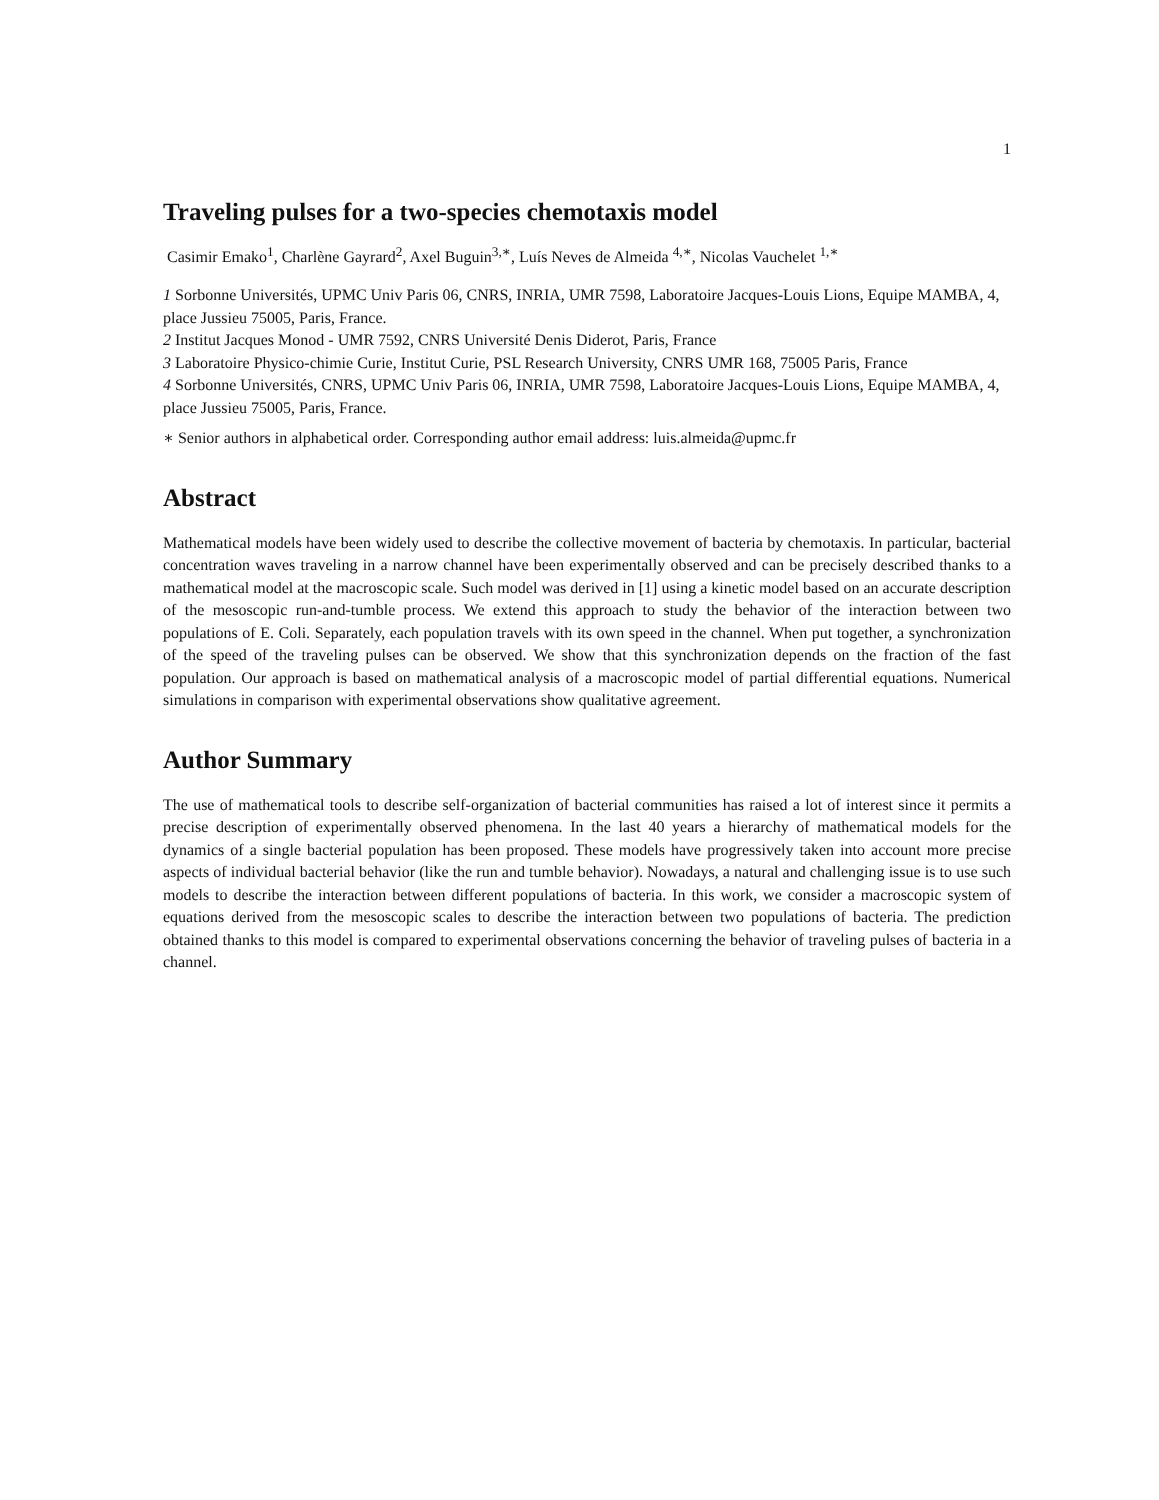1
Traveling pulses for a two-species chemotaxis model
Casimir Emako<sup>1</sup>, Charlène Gayrard<sup>2</sup>, Axel Buguin<sup>3,∗</sup>, Luís Neves de Almeida <sup>4,∗</sup>, Nicolas Vauchelet <sup>1,∗</sup>
1 Sorbonne Universités, UPMC Univ Paris 06, CNRS, INRIA, UMR 7598, Laboratoire Jacques-Louis Lions, Equipe MAMBA, 4, place Jussieu 75005, Paris, France.
2 Institut Jacques Monod - UMR 7592, CNRS Université Denis Diderot, Paris, France
3 Laboratoire Physico-chimie Curie, Institut Curie, PSL Research University, CNRS UMR 168, 75005 Paris, France
4 Sorbonne Universités, CNRS, UPMC Univ Paris 06, INRIA, UMR 7598, Laboratoire Jacques-Louis Lions, Equipe MAMBA, 4, place Jussieu 75005, Paris, France.
∗ Senior authors in alphabetical order. Corresponding author email address: luis.almeida@upmc.fr
Abstract
Mathematical models have been widely used to describe the collective movement of bacteria by chemotaxis. In particular, bacterial concentration waves traveling in a narrow channel have been experimentally observed and can be precisely described thanks to a mathematical model at the macroscopic scale. Such model was derived in [1] using a kinetic model based on an accurate description of the mesoscopic run-and-tumble process. We extend this approach to study the behavior of the interaction between two populations of E. Coli. Separately, each population travels with its own speed in the channel. When put together, a synchronization of the speed of the traveling pulses can be observed. We show that this synchronization depends on the fraction of the fast population. Our approach is based on mathematical analysis of a macroscopic model of partial differential equations. Numerical simulations in comparison with experimental observations show qualitative agreement.
Author Summary
The use of mathematical tools to describe self-organization of bacterial communities has raised a lot of interest since it permits a precise description of experimentally observed phenomena. In the last 40 years a hierarchy of mathematical models for the dynamics of a single bacterial population has been proposed. These models have progressively taken into account more precise aspects of individual bacterial behavior (like the run and tumble behavior). Nowadays, a natural and challenging issue is to use such models to describe the interaction between different populations of bacteria. In this work, we consider a macroscopic system of equations derived from the mesoscopic scales to describe the interaction between two populations of bacteria. The prediction obtained thanks to this model is compared to experimental observations concerning the behavior of traveling pulses of bacteria in a channel.